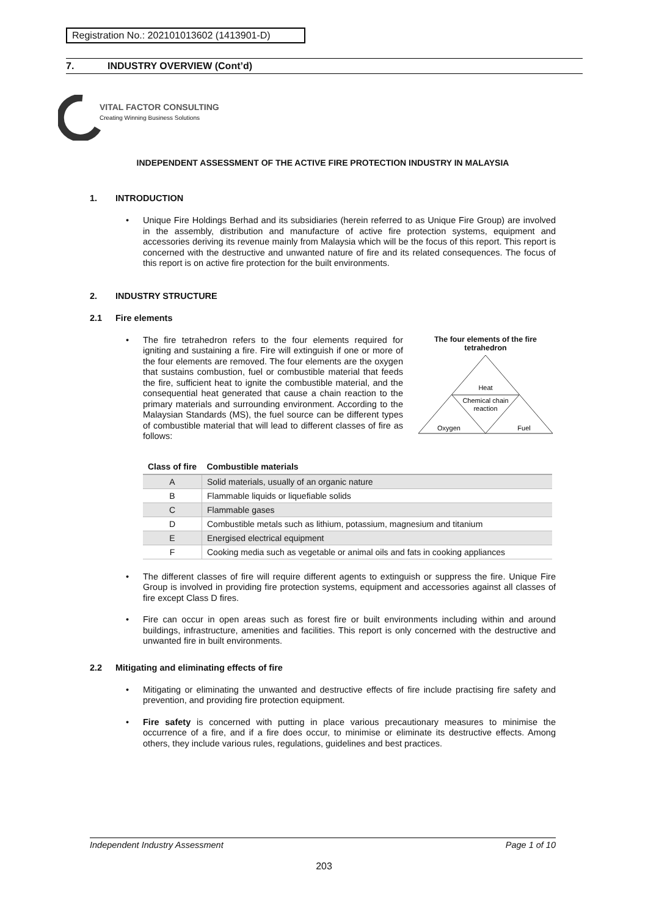Registration No.: 202101013602 (1413901-D)
7. INDUSTRY OVERVIEW (Cont’d)
VITAL FACTOR CONSULTING
Creating Winning Business Solutions
INDEPENDENT ASSESSMENT OF THE ACTIVE FIRE PROTECTION INDUSTRY IN MALAYSIA
1. INTRODUCTION
Unique Fire Holdings Berhad and its subsidiaries (herein referred to as Unique Fire Group) are involved in the assembly, distribution and manufacture of active fire protection systems, equipment and accessories deriving its revenue mainly from Malaysia which will be the focus of this report. This report is concerned with the destructive and unwanted nature of fire and its related consequences. The focus of this report is on active fire protection for the built environments.
2. INDUSTRY STRUCTURE
2.1 Fire elements
The fire tetrahedron refers to the four elements required for igniting and sustaining a fire. Fire will extinguish if one or more of the four elements are removed. The four elements are the oxygen that sustains combustion, fuel or combustible material that feeds the fire, sufficient heat to ignite the combustible material, and the consequential heat generated that cause a chain reaction to the primary materials and surrounding environment. According to the Malaysian Standards (MS), the fuel source can be different types of combustible material that will lead to different classes of fire as follows:
The four elements of the fire tetrahedron
Heat
Chemical chain
reaction
Oxygen
Fuel
| Class of fire | Combustible materials |
| --- | --- |
| A | Solid materials, usually of an organic nature |
| B | Flammable liquids or liquefiable solids |
| C | Flammable gases |
| D | Combustible metals such as lithium, potassium, magnesium and titanium |
| E | Energised electrical equipment |
| F | Cooking media such as vegetable or animal oils and fats in cooking appliances |
The different classes of fire will require different agents to extinguish or suppress the fire. Unique Fire Group is involved in providing fire protection systems, equipment and accessories against all classes of fire except Class D fires.
Fire can occur in open areas such as forest fire or built environments including within and around buildings, infrastructure, amenities and facilities. This report is only concerned with the destructive and unwanted fire in built environments.
2.2 Mitigating and eliminating effects of fire
Mitigating or eliminating the unwanted and destructive effects of fire include practising fire safety and prevention, and providing fire protection equipment.
Fire safety is concerned with putting in place various precautionary measures to minimise the occurrence of a fire, and if a fire does occur, to minimise or eliminate its destructive effects. Among others, they include various rules, regulations, guidelines and best practices.
Independent Industry Assessment Page 1 of 10
203